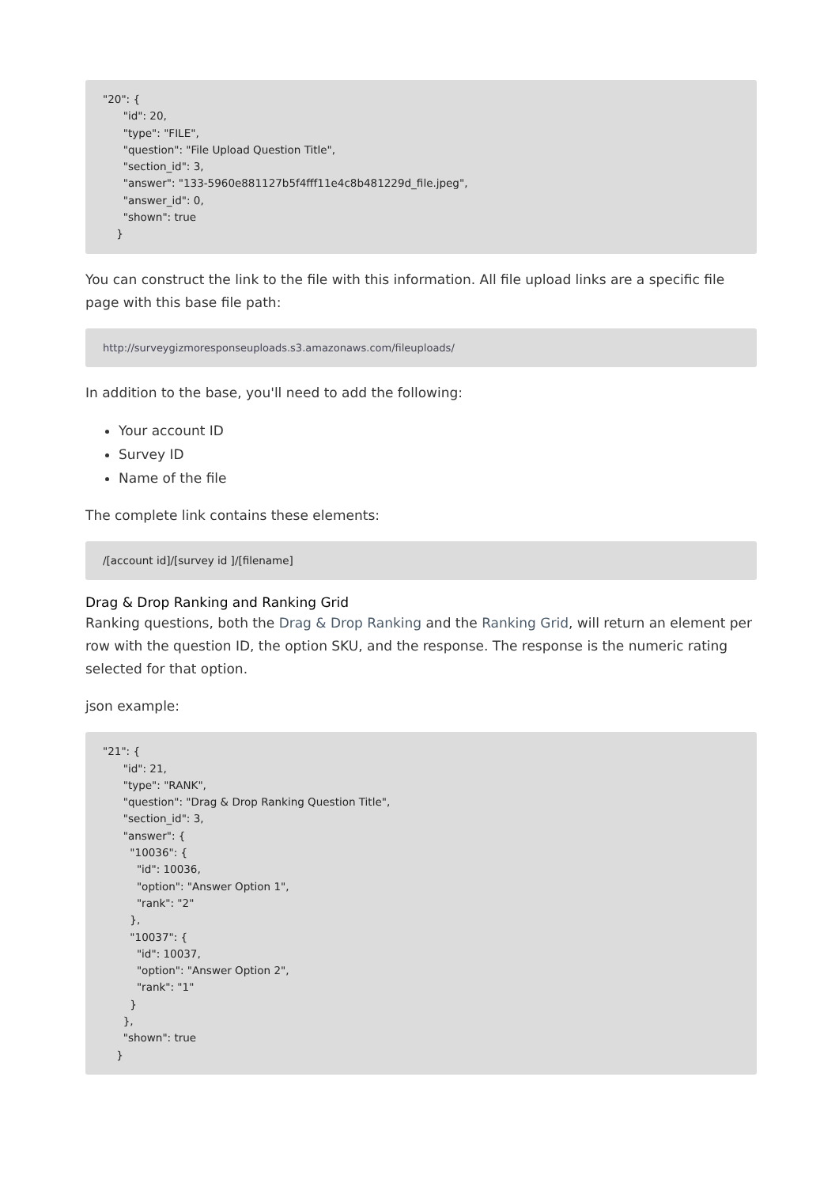"20": {
      "id": 20,
      "type": "FILE",
      "question": "File Upload Question Title",
      "section_id": 3,
      "answer": "133-5960e881127b5f4fff11e4c8b481229d_file.jpeg",
      "answer_id": 0,
      "shown": true
    }
You can construct the link to the file with this information. All file upload links are a specific file page with this base file path:
http://surveygizmoresponseuploads.s3.amazonaws.com/fileuploads/
In addition to the base, you'll need to add the following:
Your account ID
Survey ID
Name of the file
The complete link contains these elements:
/[account id]/[survey id ]/[filename]
Drag & Drop Ranking and Ranking Grid
Ranking questions, both the Drag & Drop Ranking and the Ranking Grid, will return an element per row with the question ID, the option SKU, and the response. The response is the numeric rating selected for that option.
json example:
"21": {
      "id": 21,
      "type": "RANK",
      "question": "Drag & Drop Ranking Question Title",
      "section_id": 3,
      "answer": {
        "10036": {
          "id": 10036,
          "option": "Answer Option 1",
          "rank": "2"
        },
        "10037": {
          "id": 10037,
          "option": "Answer Option 2",
          "rank": "1"
        }
      },
      "shown": true
    }